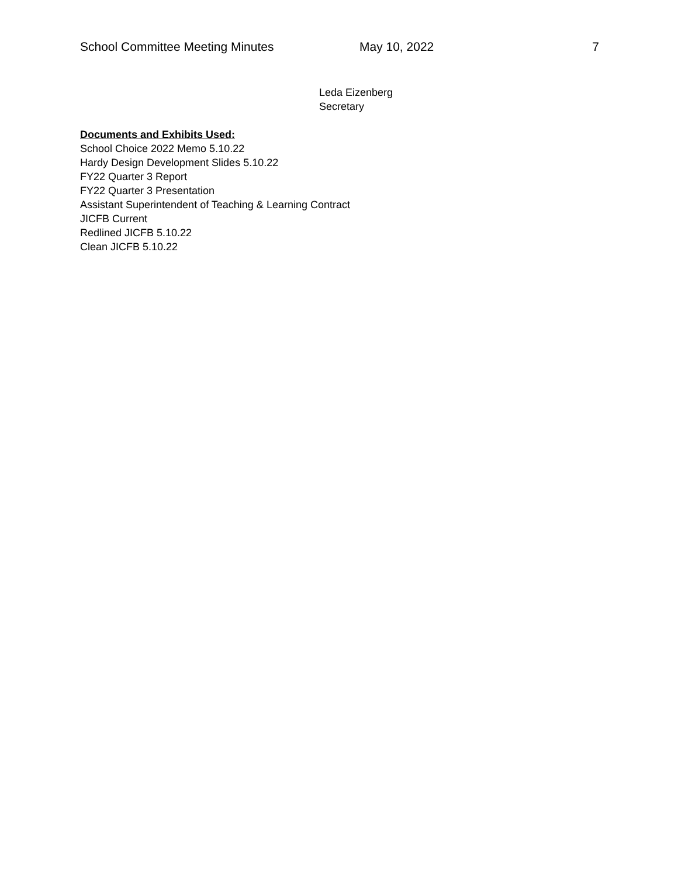School Committee Meeting Minutes May 10, 2022 7
Leda Eizenberg
Secretary
Documents and Exhibits Used:
School Choice 2022 Memo 5.10.22
Hardy Design Development Slides 5.10.22
FY22 Quarter 3 Report
FY22 Quarter 3 Presentation
Assistant Superintendent of Teaching & Learning Contract
JICFB Current
Redlined JICFB 5.10.22
Clean JICFB 5.10.22